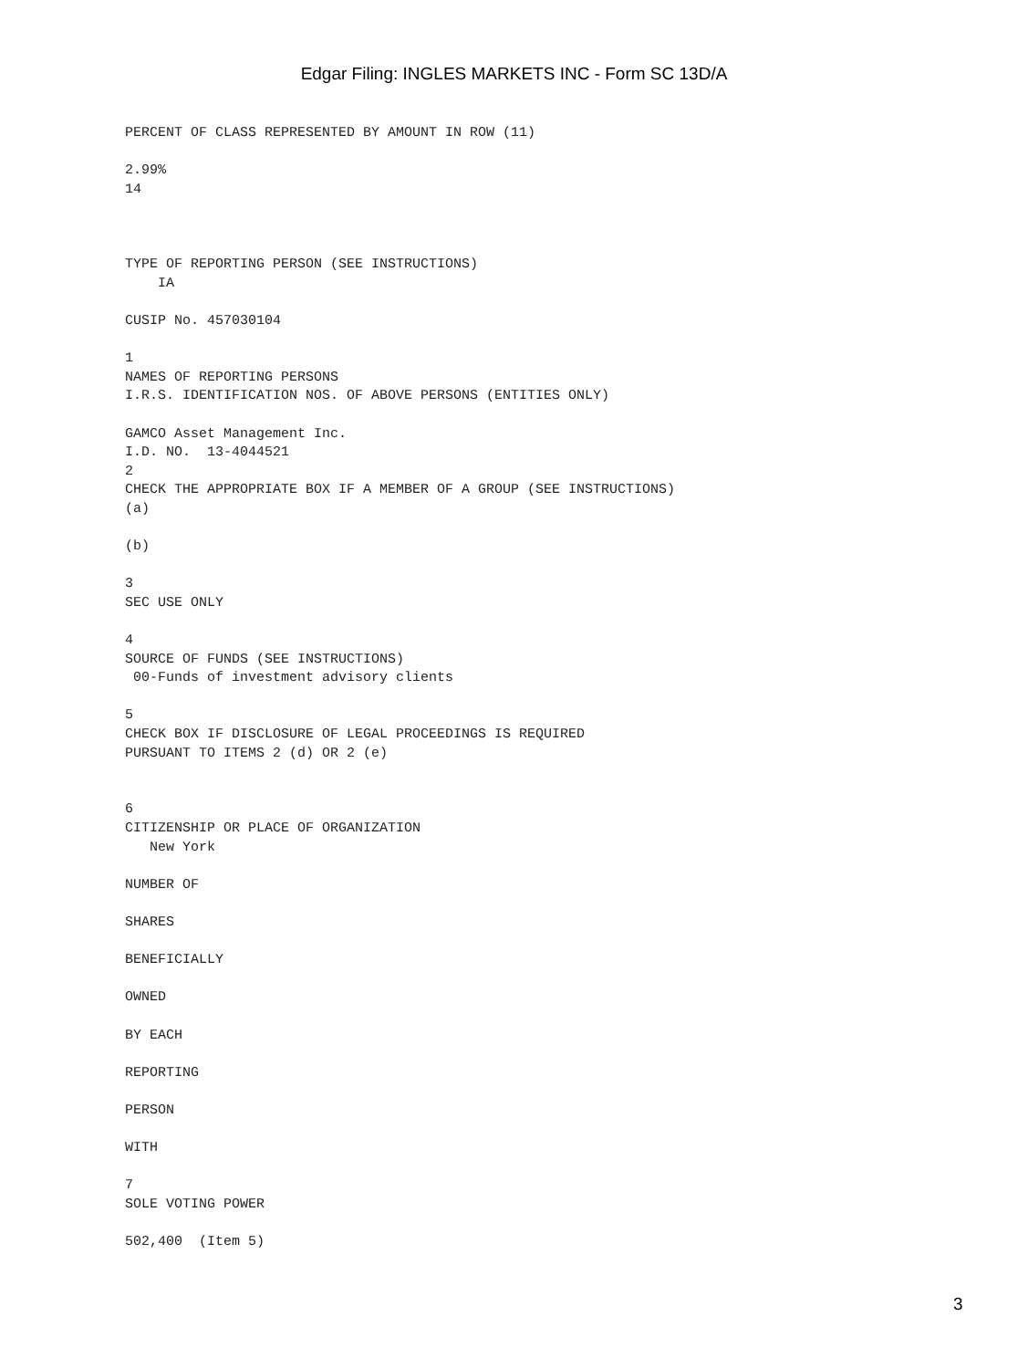Edgar Filing: INGLES MARKETS INC - Form SC 13D/A
PERCENT OF CLASS REPRESENTED BY AMOUNT IN ROW (11) 2.99% 14 TYPE OF REPORTING PERSON (SEE INSTRUCTIONS) IA CUSIP No. 457030104 1 NAMES OF REPORTING PERSONS I.R.S. IDENTIFICATION NOS. OF ABOVE PERSONS (ENTITIES ONLY) GAMCO Asset Management Inc. I.D. NO. 13-4044521 2 CHECK THE APPROPRIATE BOX IF A MEMBER OF A GROUP (SEE INSTRUCTIONS) (a) (b) 3 SEC USE ONLY 4 SOURCE OF FUNDS (SEE INSTRUCTIONS) 00-Funds of investment advisory clients 5 CHECK BOX IF DISCLOSURE OF LEGAL PROCEEDINGS IS REQUIRED PURSUANT TO ITEMS 2 (d) OR 2 (e) 6 CITIZENSHIP OR PLACE OF ORGANIZATION New York NUMBER OF SHARES BENEFICIALLY OWNED BY EACH REPORTING PERSON WITH 7 SOLE VOTING POWER 502,400 (Item 5)
3